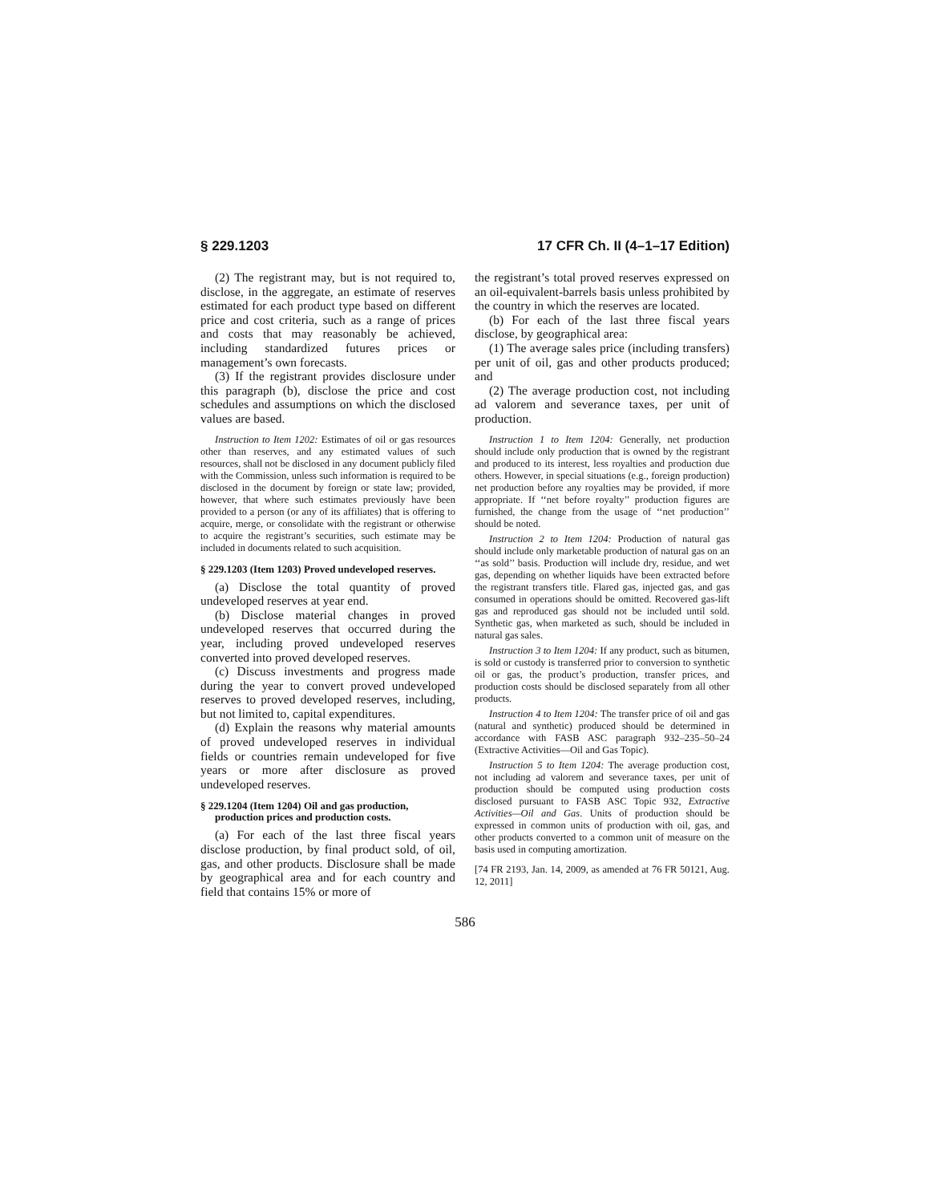§ 229.1203 17 CFR Ch. II (4–1–17 Edition)
(2) The registrant may, but is not required to, disclose, in the aggregate, an estimate of reserves estimated for each product type based on different price and cost criteria, such as a range of prices and costs that may reasonably be achieved, including standardized futures prices or management’s own forecasts.
(3) If the registrant provides disclosure under this paragraph (b), disclose the price and cost schedules and assumptions on which the disclosed values are based.
Instruction to Item 1202: Estimates of oil or gas resources other than reserves, and any estimated values of such resources, shall not be disclosed in any document publicly filed with the Commission, unless such information is required to be disclosed in the document by foreign or state law; provided, however, that where such estimates previously have been provided to a person (or any of its affiliates) that is offering to acquire, merge, or consolidate with the registrant or otherwise to acquire the registrant’s securities, such estimate may be included in documents related to such acquisition.
§ 229.1203 (Item 1203) Proved undeveloped reserves.
(a) Disclose the total quantity of proved undeveloped reserves at year end.
(b) Disclose material changes in proved undeveloped reserves that occurred during the year, including proved undeveloped reserves converted into proved developed reserves.
(c) Discuss investments and progress made during the year to convert proved undeveloped reserves to proved developed reserves, including, but not limited to, capital expenditures.
(d) Explain the reasons why material amounts of proved undeveloped reserves in individual fields or countries remain undeveloped for five years or more after disclosure as proved undeveloped reserves.
§ 229.1204 (Item 1204) Oil and gas production, production prices and production costs.
(a) For each of the last three fiscal years disclose production, by final product sold, of oil, gas, and other products. Disclosure shall be made by geographical area and for each country and field that contains 15% or more of
the registrant’s total proved reserves expressed on an oil-equivalent-barrels basis unless prohibited by the country in which the reserves are located.
(b) For each of the last three fiscal years disclose, by geographical area:
(1) The average sales price (including transfers) per unit of oil, gas and other products produced; and
(2) The average production cost, not including ad valorem and severance taxes, per unit of production.
Instruction 1 to Item 1204: Generally, net production should include only production that is owned by the registrant and produced to its interest, less royalties and production due others. However, in special situations (e.g., foreign production) net production before any royalties may be provided, if more appropriate. If ‘‘net before royalty’’ production figures are furnished, the change from the usage of ‘‘net production’’ should be noted.
Instruction 2 to Item 1204: Production of natural gas should include only marketable production of natural gas on an ‘‘as sold’’ basis. Production will include dry, residue, and wet gas, depending on whether liquids have been extracted before the registrant transfers title. Flared gas, injected gas, and gas consumed in operations should be omitted. Recovered gas-lift gas and reproduced gas should not be included until sold. Synthetic gas, when marketed as such, should be included in natural gas sales.
Instruction 3 to Item 1204: If any product, such as bitumen, is sold or custody is transferred prior to conversion to synthetic oil or gas, the product’s production, transfer prices, and production costs should be disclosed separately from all other products.
Instruction 4 to Item 1204: The transfer price of oil and gas (natural and synthetic) produced should be determined in accordance with FASB ASC paragraph 932–235–50–24 (Extractive Activities—Oil and Gas Topic).
Instruction 5 to Item 1204: The average production cost, not including ad valorem and severance taxes, per unit of production should be computed using production costs disclosed pursuant to FASB ASC Topic 932, Extractive Activities—Oil and Gas. Units of production should be expressed in common units of production with oil, gas, and other products converted to a common unit of measure on the basis used in computing amortization.
[74 FR 2193, Jan. 14, 2009, as amended at 76 FR 50121, Aug. 12, 2011]
586